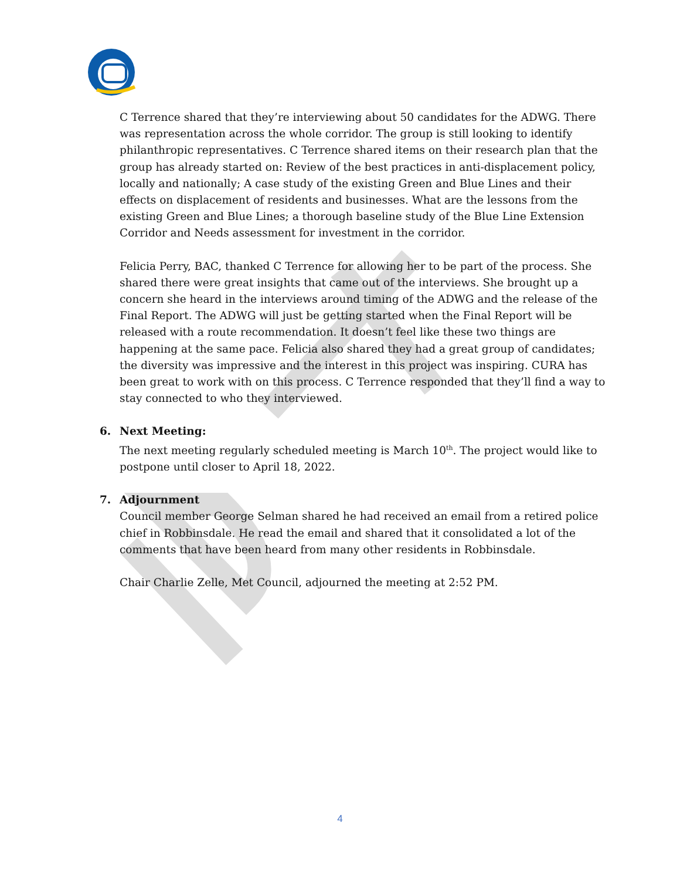C Terrence shared that they’re interviewing about 50 candidates for the ADWG. There was representation across the whole corridor. The group is still looking to identify philanthropic representatives. C Terrence shared items on their research plan that the group has already started on: Review of the best practices in anti-displacement policy, locally and nationally; A case study of the existing Green and Blue Lines and their effects on displacement of residents and businesses. What are the lessons from the existing Green and Blue Lines; a thorough baseline study of the Blue Line Extension Corridor and Needs assessment for investment in the corridor.
Felicia Perry, BAC, thanked C Terrence for allowing her to be part of the process. She shared there were great insights that came out of the interviews. She brought up a concern she heard in the interviews around timing of the ADWG and the release of the Final Report. The ADWG will just be getting started when the Final Report will be released with a route recommendation. It doesn’t feel like these two things are happening at the same pace. Felicia also shared they had a great group of candidates; the diversity was impressive and the interest in this project was inspiring. CURA has been great to work with on this process. C Terrence responded that they’ll find a way to stay connected to who they interviewed.
6. Next Meeting:
The next meeting regularly scheduled meeting is March 10<sup>th</sup>. The project would like to postpone until closer to April 18, 2022.
7. Adjournment
Council member George Selman shared he had received an email from a retired police chief in Robbinsdale. He read the email and shared that it consolidated a lot of the comments that have been heard from many other residents in Robbinsdale.
Chair Charlie Zelle, Met Council, adjourned the meeting at 2:52 PM.
4